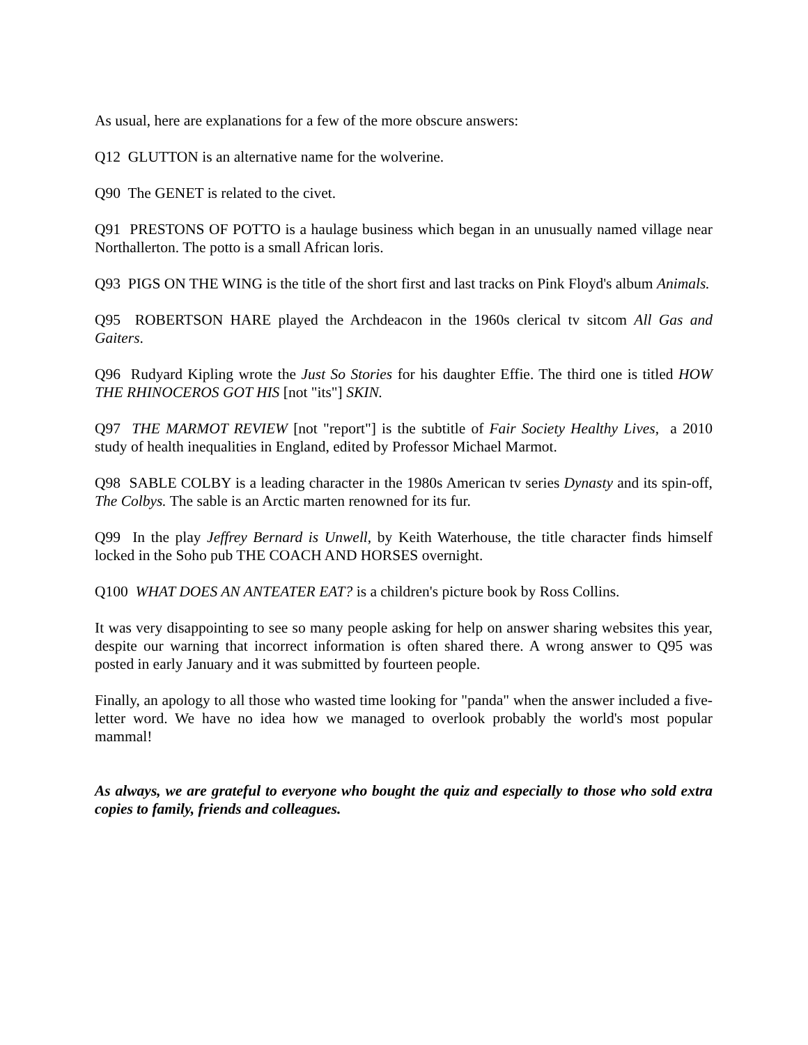As usual, here are explanations for a few of the more obscure answers:
Q12 GLUTTON is an alternative name for the wolverine.
Q90 The GENET is related to the civet.
Q91 PRESTONS OF POTTO is a haulage business which began in an unusually named village near Northallerton. The potto is a small African loris.
Q93 PIGS ON THE WING is the title of the short first and last tracks on Pink Floyd's album Animals.
Q95 ROBERTSON HARE played the Archdeacon in the 1960s clerical tv sitcom All Gas and Gaiters.
Q96 Rudyard Kipling wrote the Just So Stories for his daughter Effie. The third one is titled HOW THE RHINOCEROS GOT HIS [not "its"] SKIN.
Q97 THE MARMOT REVIEW [not "report"] is the subtitle of Fair Society Healthy Lives, a 2010 study of health inequalities in England, edited by Professor Michael Marmot.
Q98 SABLE COLBY is a leading character in the 1980s American tv series Dynasty and its spin-off, The Colbys. The sable is an Arctic marten renowned for its fur.
Q99 In the play Jeffrey Bernard is Unwell, by Keith Waterhouse, the title character finds himself locked in the Soho pub THE COACH AND HORSES overnight.
Q100 WHAT DOES AN ANTEATER EAT? is a children's picture book by Ross Collins.
It was very disappointing to see so many people asking for help on answer sharing websites this year, despite our warning that incorrect information is often shared there. A wrong answer to Q95 was posted in early January and it was submitted by fourteen people.
Finally, an apology to all those who wasted time looking for "panda" when the answer included a five-letter word. We have no idea how we managed to overlook probably the world's most popular mammal!
As always, we are grateful to everyone who bought the quiz and especially to those who sold extra copies to family, friends and colleagues.